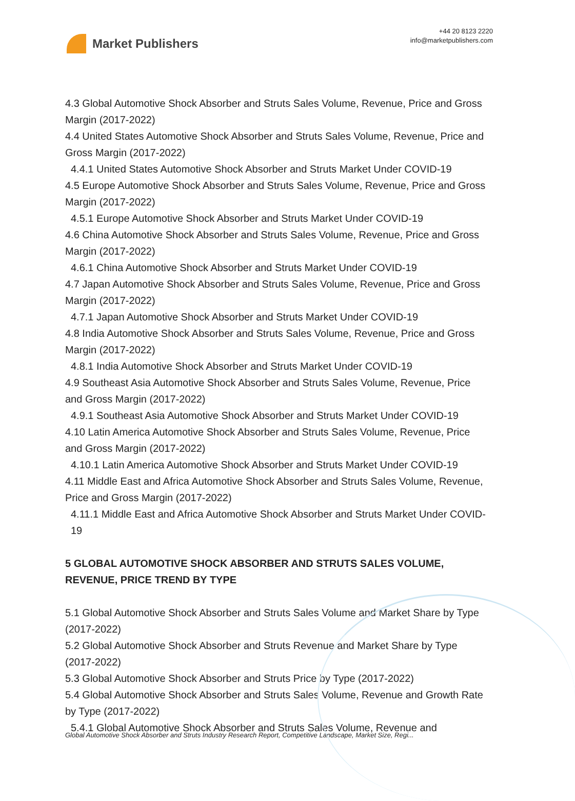Market Publishers
+44 20 8123 2220
info@marketpublishers.com
4.3 Global Automotive Shock Absorber and Struts Sales Volume, Revenue, Price and Gross Margin (2017-2022)
4.4 United States Automotive Shock Absorber and Struts Sales Volume, Revenue, Price and Gross Margin (2017-2022)
4.4.1 United States Automotive Shock Absorber and Struts Market Under COVID-19
4.5 Europe Automotive Shock Absorber and Struts Sales Volume, Revenue, Price and Gross Margin (2017-2022)
4.5.1 Europe Automotive Shock Absorber and Struts Market Under COVID-19
4.6 China Automotive Shock Absorber and Struts Sales Volume, Revenue, Price and Gross Margin (2017-2022)
4.6.1 China Automotive Shock Absorber and Struts Market Under COVID-19
4.7 Japan Automotive Shock Absorber and Struts Sales Volume, Revenue, Price and Gross Margin (2017-2022)
4.7.1 Japan Automotive Shock Absorber and Struts Market Under COVID-19
4.8 India Automotive Shock Absorber and Struts Sales Volume, Revenue, Price and Gross Margin (2017-2022)
4.8.1 India Automotive Shock Absorber and Struts Market Under COVID-19
4.9 Southeast Asia Automotive Shock Absorber and Struts Sales Volume, Revenue, Price and Gross Margin (2017-2022)
4.9.1 Southeast Asia Automotive Shock Absorber and Struts Market Under COVID-19
4.10 Latin America Automotive Shock Absorber and Struts Sales Volume, Revenue, Price and Gross Margin (2017-2022)
4.10.1 Latin America Automotive Shock Absorber and Struts Market Under COVID-19
4.11 Middle East and Africa Automotive Shock Absorber and Struts Sales Volume, Revenue, Price and Gross Margin (2017-2022)
4.11.1 Middle East and Africa Automotive Shock Absorber and Struts Market Under COVID-19
5 GLOBAL AUTOMOTIVE SHOCK ABSORBER AND STRUTS SALES VOLUME, REVENUE, PRICE TREND BY TYPE
5.1 Global Automotive Shock Absorber and Struts Sales Volume and Market Share by Type (2017-2022)
5.2 Global Automotive Shock Absorber and Struts Revenue and Market Share by Type (2017-2022)
5.3 Global Automotive Shock Absorber and Struts Price by Type (2017-2022)
5.4 Global Automotive Shock Absorber and Struts Sales Volume, Revenue and Growth Rate by Type (2017-2022)
5.4.1 Global Automotive Shock Absorber and Struts Sales Volume, Revenue and
Global Automotive Shock Absorber and Struts Industry Research Report, Competitive Landscape, Market Size, Regi...